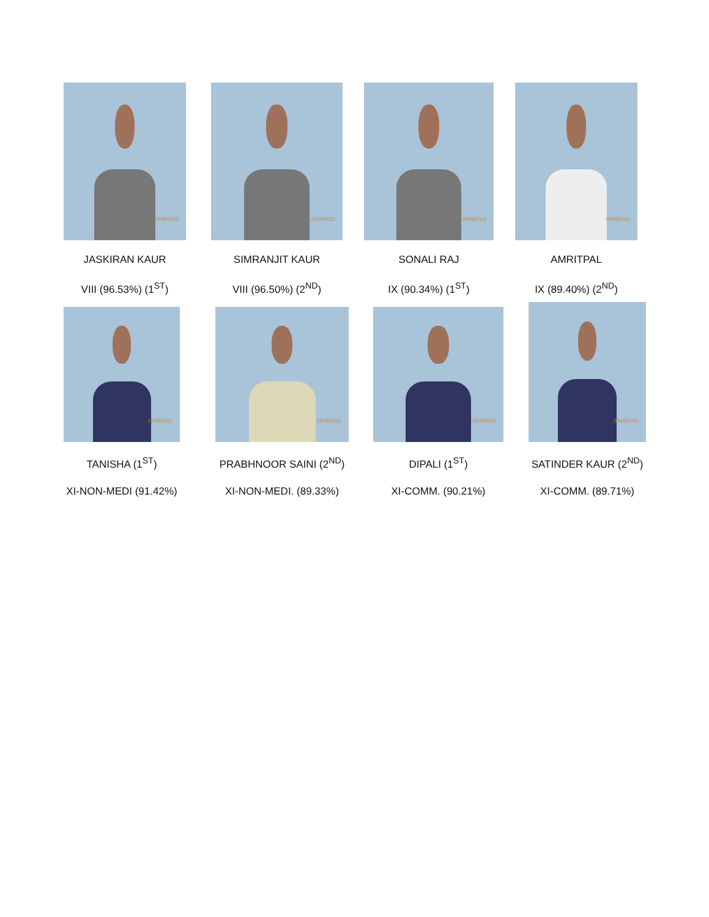05/08/2022
JASKIRAN KAUR
VIII (96.53%) (1<sup>ST</sup>)
05/08/2022
SIMRANJIT KAUR
VIII (96.50%) (2<sup>ND</sup>)
05/08/2022
SONALI RAJ
IX (90.34%) (1<sup>ST</sup>)
05/08/2022
AMRITPAL
IX (89.40%) (2<sup>ND</sup>)
05/08/2022
TANISHA (1<sup>ST</sup>)
XI-NON-MEDI (91.42%)
05/08/2022
PRABHNOOR SAINI (2<sup>ND</sup>)
XI-NON-MEDI. (89.33%)
05/08/2022
DIPALI (1<sup>ST</sup>)
XI-COMM. (90.21%)
05/08/2022
SATINDER KAUR (2<sup>ND</sup>)
XI-COMM. (89.71%)